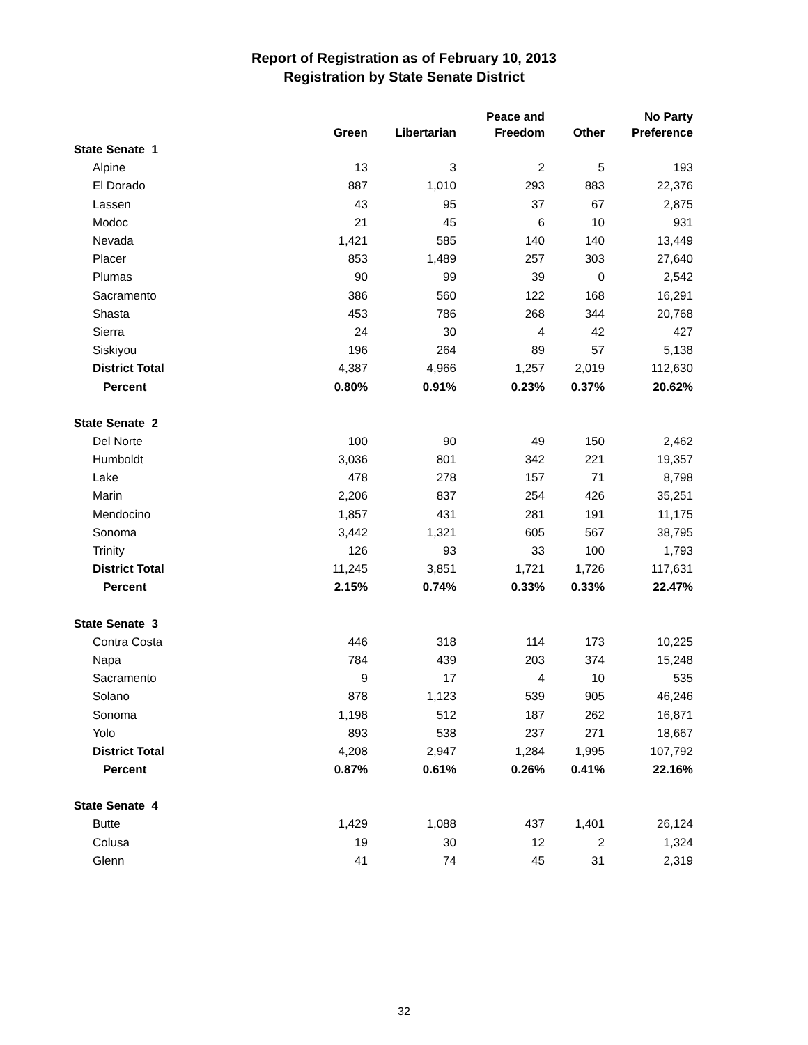Report of Registration as of February 10, 2013
Registration by State Senate District
| | Green | Libertarian | Peace and Freedom | Other | No Party Preference |
| --- | --- | --- | --- | --- | --- |
| State Senate 1 | | | | | |
| Alpine | 13 | 3 | 2 | 5 | 193 |
| El Dorado | 887 | 1,010 | 293 | 883 | 22,376 |
| Lassen | 43 | 95 | 37 | 67 | 2,875 |
| Modoc | 21 | 45 | 6 | 10 | 931 |
| Nevada | 1,421 | 585 | 140 | 140 | 13,449 |
| Placer | 853 | 1,489 | 257 | 303 | 27,640 |
| Plumas | 90 | 99 | 39 | 0 | 2,542 |
| Sacramento | 386 | 560 | 122 | 168 | 16,291 |
| Shasta | 453 | 786 | 268 | 344 | 20,768 |
| Sierra | 24 | 30 | 4 | 42 | 427 |
| Siskiyou | 196 | 264 | 89 | 57 | 5,138 |
| District Total | 4,387 | 4,966 | 1,257 | 2,019 | 112,630 |
| Percent | 0.80% | 0.91% | 0.23% | 0.37% | 20.62% |
| State Senate 2 | | | | | |
| Del Norte | 100 | 90 | 49 | 150 | 2,462 |
| Humboldt | 3,036 | 801 | 342 | 221 | 19,357 |
| Lake | 478 | 278 | 157 | 71 | 8,798 |
| Marin | 2,206 | 837 | 254 | 426 | 35,251 |
| Mendocino | 1,857 | 431 | 281 | 191 | 11,175 |
| Sonoma | 3,442 | 1,321 | 605 | 567 | 38,795 |
| Trinity | 126 | 93 | 33 | 100 | 1,793 |
| District Total | 11,245 | 3,851 | 1,721 | 1,726 | 117,631 |
| Percent | 2.15% | 0.74% | 0.33% | 0.33% | 22.47% |
| State Senate 3 | | | | | |
| Contra Costa | 446 | 318 | 114 | 173 | 10,225 |
| Napa | 784 | 439 | 203 | 374 | 15,248 |
| Sacramento | 9 | 17 | 4 | 10 | 535 |
| Solano | 878 | 1,123 | 539 | 905 | 46,246 |
| Sonoma | 1,198 | 512 | 187 | 262 | 16,871 |
| Yolo | 893 | 538 | 237 | 271 | 18,667 |
| District Total | 4,208 | 2,947 | 1,284 | 1,995 | 107,792 |
| Percent | 0.87% | 0.61% | 0.26% | 0.41% | 22.16% |
| State Senate 4 | | | | | |
| Butte | 1,429 | 1,088 | 437 | 1,401 | 26,124 |
| Colusa | 19 | 30 | 12 | 2 | 1,324 |
| Glenn | 41 | 74 | 45 | 31 | 2,319 |
32